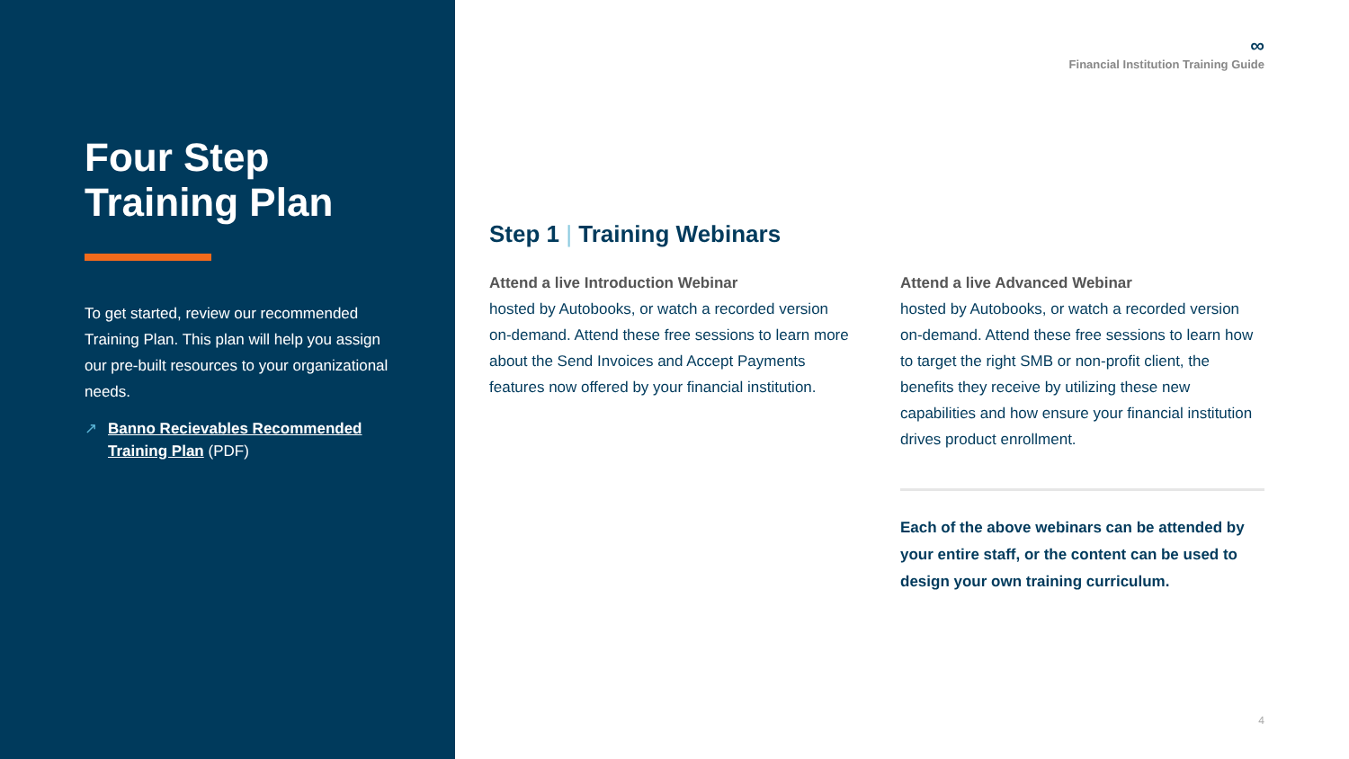Four Step Training Plan
To get started, review our recommended Training Plan. This plan will help you assign our pre-built resources to your organizational needs.
↗ Banno Recievables Recommended Training Plan (PDF)
∞
Financial Institution Training Guide
Step 1 | Training Webinars
Attend a live Introduction Webinar
hosted by Autobooks, or watch a recorded version on-demand. Attend these free sessions to learn more about the Send Invoices and Accept Payments features now offered by your financial institution.
Attend a live Advanced Webinar
hosted by Autobooks, or watch a recorded version on-demand. Attend these free sessions to learn how to target the right SMB or non-profit client, the benefits they receive by utilizing these new capabilities and how ensure your financial institution drives product enrollment.
Each of the above webinars can be attended by your entire staff, or the content can be used to design your own training curriculum.
4